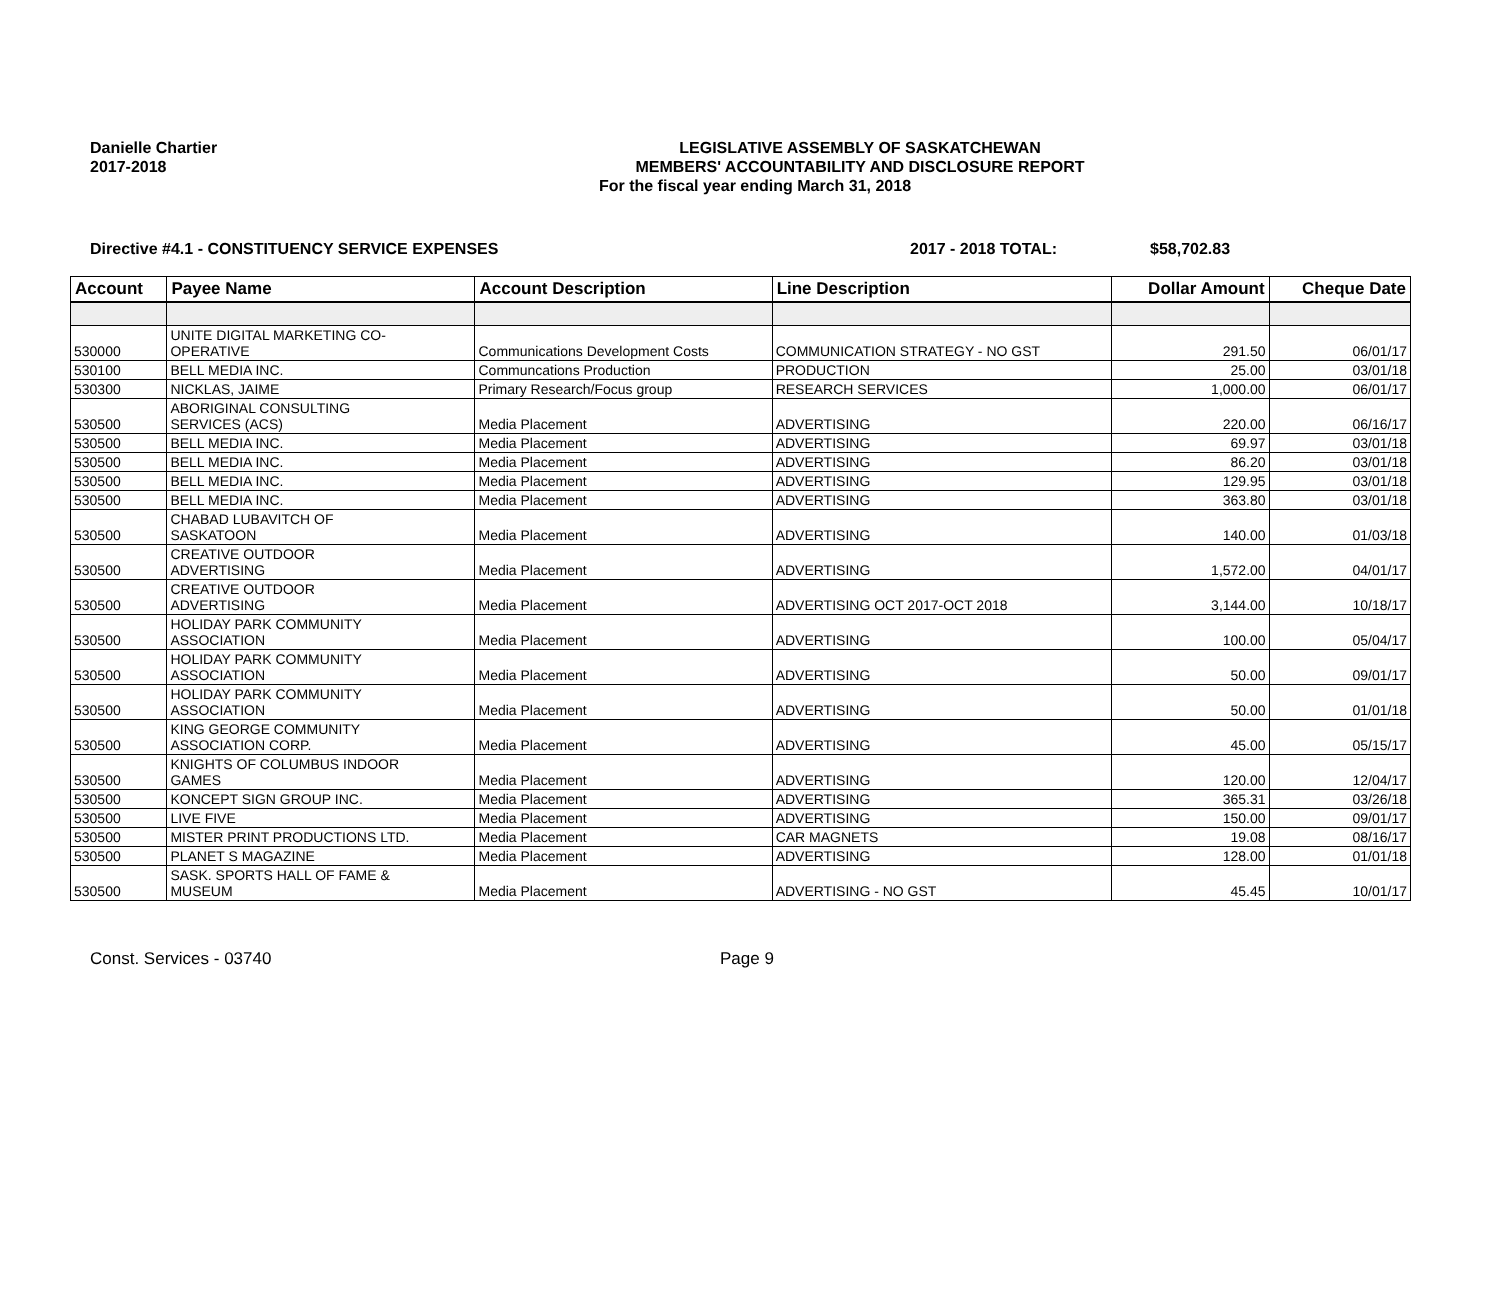Danielle Chartier
2017-2018
LEGISLATIVE ASSEMBLY OF SASKATCHEWAN
MEMBERS' ACCOUNTABILITY AND DISCLOSURE REPORT
For the fiscal year ending March 31, 2018
Directive #4.1 - CONSTITUENCY SERVICE EXPENSES 2017 - 2018 TOTAL: $58,702.83
| Account | Payee Name | Account Description | Line Description | Dollar Amount | Cheque Date |
| --- | --- | --- | --- | --- | --- |
| 530000 | UNITE DIGITAL MARKETING CO- OPERATIVE | Communications Development Costs | COMMUNICATION STRATEGY - NO GST | 291.50 | 06/01/17 |
| 530100 | BELL MEDIA INC. | Communcations Production | PRODUCTION | 25.00 | 03/01/18 |
| 530300 | NICKLAS, JAIME | Primary Research/Focus group | RESEARCH SERVICES | 1,000.00 | 06/01/17 |
| 530500 | ABORIGINAL CONSULTING SERVICES (ACS) | Media Placement | ADVERTISING | 220.00 | 06/16/17 |
| 530500 | BELL MEDIA INC. | Media Placement | ADVERTISING | 69.97 | 03/01/18 |
| 530500 | BELL MEDIA INC. | Media Placement | ADVERTISING | 86.20 | 03/01/18 |
| 530500 | BELL MEDIA INC. | Media Placement | ADVERTISING | 129.95 | 03/01/18 |
| 530500 | BELL MEDIA INC. | Media Placement | ADVERTISING | 363.80 | 03/01/18 |
| 530500 | CHABAD LUBAVITCH OF SASKATOON | Media Placement | ADVERTISING | 140.00 | 01/03/18 |
| 530500 | CREATIVE OUTDOOR ADVERTISING | Media Placement | ADVERTISING | 1,572.00 | 04/01/17 |
| 530500 | CREATIVE OUTDOOR ADVERTISING | Media Placement | ADVERTISING OCT 2017-OCT 2018 | 3,144.00 | 10/18/17 |
| 530500 | HOLIDAY PARK COMMUNITY ASSOCIATION | Media Placement | ADVERTISING | 100.00 | 05/04/17 |
| 530500 | HOLIDAY PARK COMMUNITY ASSOCIATION | Media Placement | ADVERTISING | 50.00 | 09/01/17 |
| 530500 | HOLIDAY PARK COMMUNITY ASSOCIATION | Media Placement | ADVERTISING | 50.00 | 01/01/18 |
| 530500 | KING GEORGE COMMUNITY ASSOCIATION CORP. | Media Placement | ADVERTISING | 45.00 | 05/15/17 |
| 530500 | KNIGHTS OF COLUMBUS INDOOR GAMES | Media Placement | ADVERTISING | 120.00 | 12/04/17 |
| 530500 | KONCEPT SIGN GROUP INC. | Media Placement | ADVERTISING | 365.31 | 03/26/18 |
| 530500 | LIVE FIVE | Media Placement | ADVERTISING | 150.00 | 09/01/17 |
| 530500 | MISTER PRINT PRODUCTIONS LTD. | Media Placement | CAR MAGNETS | 19.08 | 08/16/17 |
| 530500 | PLANET S MAGAZINE | Media Placement | ADVERTISING | 128.00 | 01/01/18 |
| 530500 | SASK. SPORTS HALL OF FAME & MUSEUM | Media Placement | ADVERTISING - NO GST | 45.45 | 10/01/17 |
Const. Services - 03740 Page 9